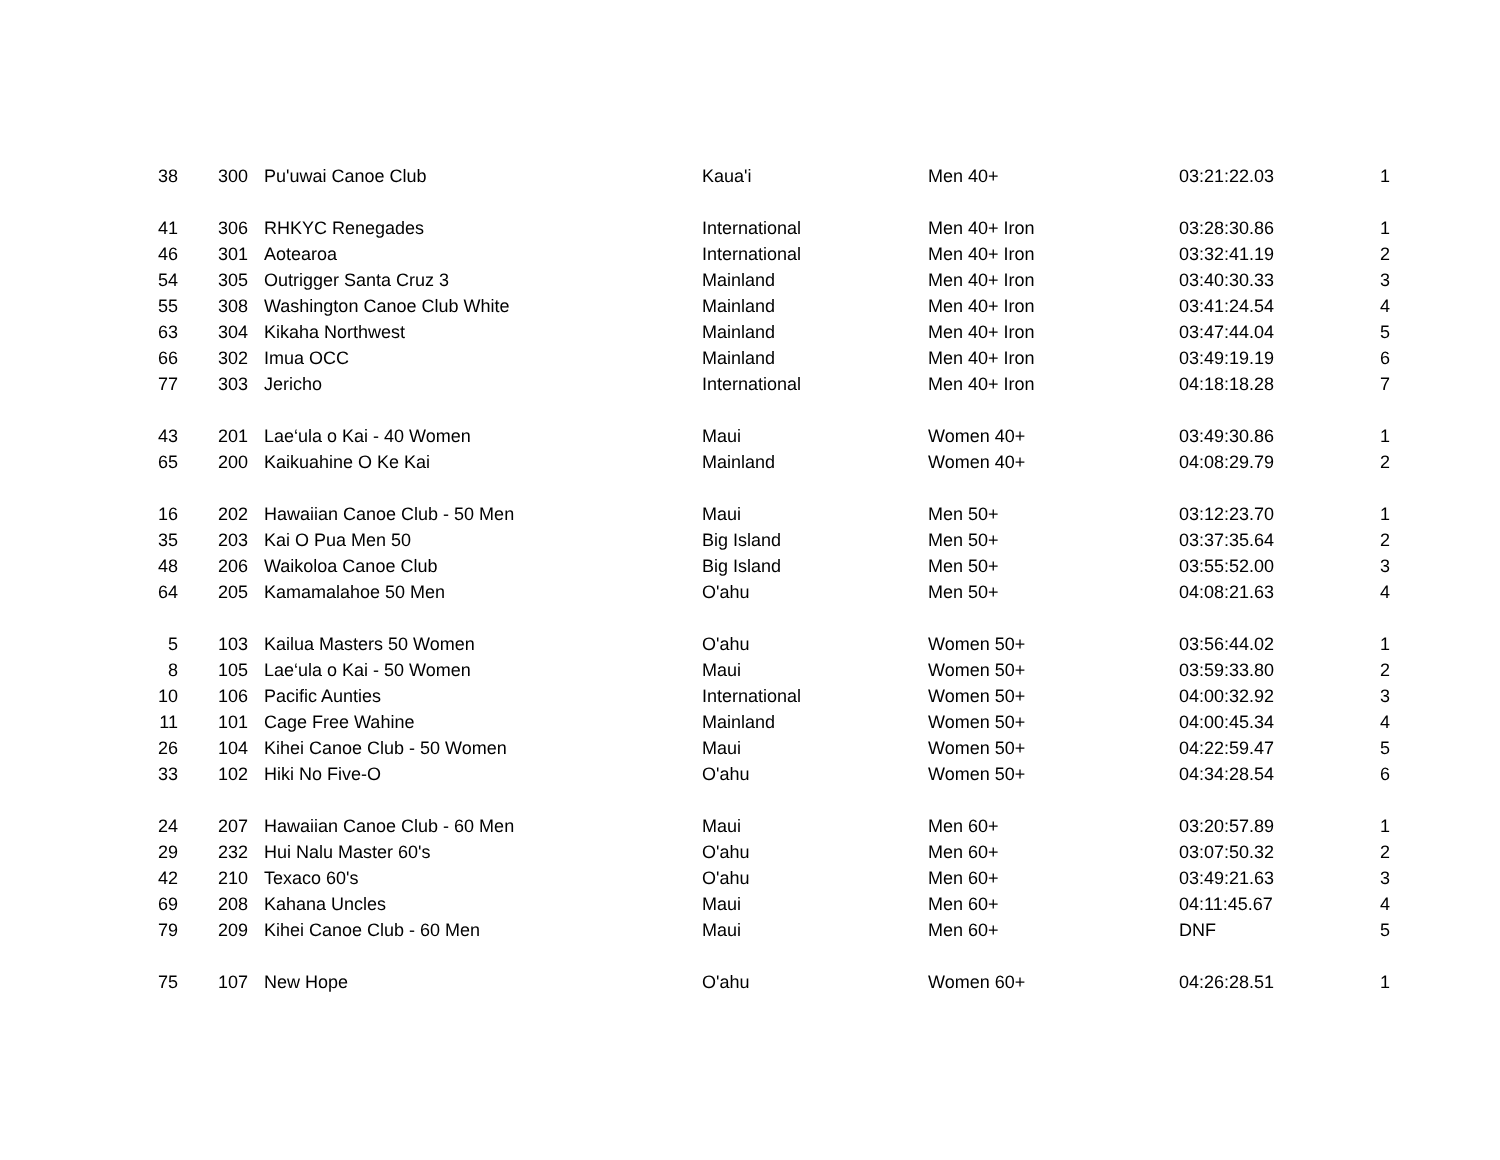| 38 | 300 | Pu'uwai Canoe Club | Kaua'i | Men 40+ | 03:21:22.03 | 1 |
| 41 | 306 | RHKYC Renegades | International | Men 40+ Iron | 03:28:30.86 | 1 |
| 46 | 301 | Aotearoa | International | Men 40+ Iron | 03:32:41.19 | 2 |
| 54 | 305 | Outrigger Santa Cruz 3 | Mainland | Men 40+ Iron | 03:40:30.33 | 3 |
| 55 | 308 | Washington Canoe Club White | Mainland | Men 40+ Iron | 03:41:24.54 | 4 |
| 63 | 304 | Kikaha Northwest | Mainland | Men 40+ Iron | 03:47:44.04 | 5 |
| 66 | 302 | Imua OCC | Mainland | Men 40+ Iron | 03:49:19.19 | 6 |
| 77 | 303 | Jericho | International | Men 40+ Iron | 04:18:18.28 | 7 |
| 43 | 201 | Lae‘ula o Kai - 40 Women | Maui | Women 40+ | 03:49:30.86 | 1 |
| 65 | 200 | Kaikuahine O Ke Kai | Mainland | Women 40+ | 04:08:29.79 | 2 |
| 16 | 202 | Hawaiian Canoe Club - 50 Men | Maui | Men 50+ | 03:12:23.70 | 1 |
| 35 | 203 | Kai O Pua Men 50 | Big Island | Men 50+ | 03:37:35.64 | 2 |
| 48 | 206 | Waikoloa Canoe Club | Big Island | Men 50+ | 03:55:52.00 | 3 |
| 64 | 205 | Kamamalahoe 50 Men | O'ahu | Men 50+ | 04:08:21.63 | 4 |
| 5 | 103 | Kailua Masters 50 Women | O'ahu | Women 50+ | 03:56:44.02 | 1 |
| 8 | 105 | Lae‘ula o Kai - 50 Women | Maui | Women 50+ | 03:59:33.80 | 2 |
| 10 | 106 | Pacific Aunties | International | Women 50+ | 04:00:32.92 | 3 |
| 11 | 101 | Cage Free Wahine | Mainland | Women 50+ | 04:00:45.34 | 4 |
| 26 | 104 | Kihei Canoe Club - 50 Women | Maui | Women 50+ | 04:22:59.47 | 5 |
| 33 | 102 | Hiki No Five-O | O'ahu | Women 50+ | 04:34:28.54 | 6 |
| 24 | 207 | Hawaiian Canoe Club - 60 Men | Maui | Men 60+ | 03:20:57.89 | 1 |
| 29 | 232 | Hui Nalu Master 60's | O'ahu | Men 60+ | 03:07:50.32 | 2 |
| 42 | 210 | Texaco 60's | O'ahu | Men 60+ | 03:49:21.63 | 3 |
| 69 | 208 | Kahana Uncles | Maui | Men 60+ | 04:11:45.67 | 4 |
| 79 | 209 | Kihei Canoe Club - 60 Men | Maui | Men 60+ | DNF | 5 |
| 75 | 107 | New Hope | O'ahu | Women 60+ | 04:26:28.51 | 1 |